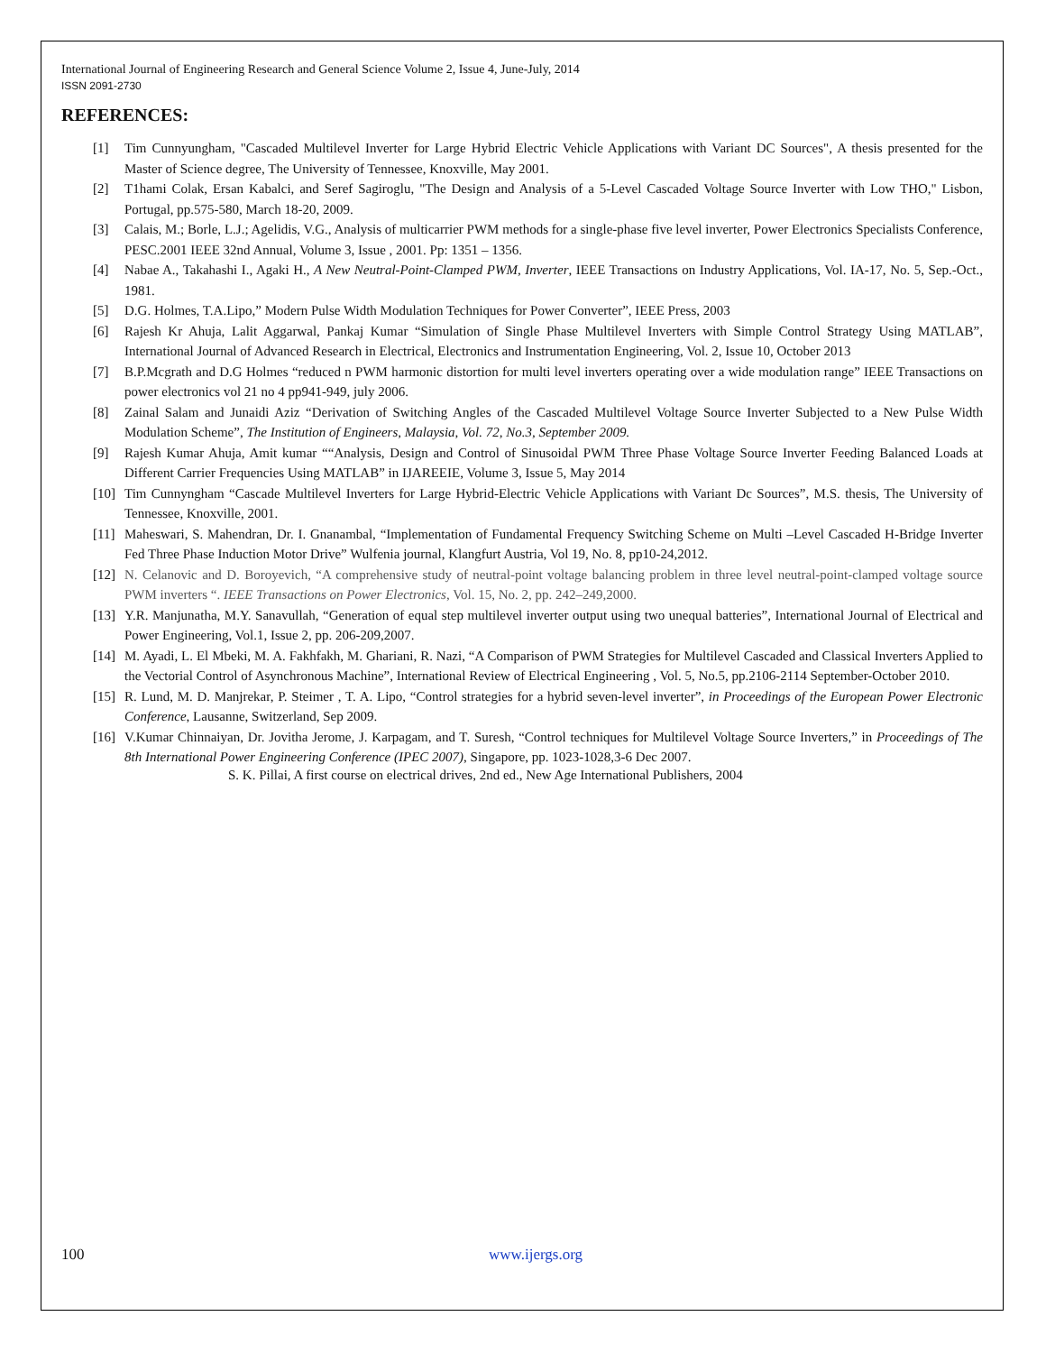International Journal of Engineering Research and General Science Volume 2, Issue 4, June-July, 2014
ISSN 2091-2730
REFERENCES:
[1] Tim Cunnyungham, "Cascaded Multilevel Inverter for Large Hybrid Electric Vehicle Applications with Variant DC Sources", A thesis presented for the Master of Science degree, The University of Tennessee, Knoxville, May 2001.
[2] T1hami Colak, Ersan Kabalci, and Seref Sagiroglu, "The Design and Analysis of a 5-Level Cascaded Voltage Source Inverter with Low THO," Lisbon, Portugal, pp.575-580, March 18-20, 2009.
[3] Calais, M.; Borle, L.J.; Agelidis, V.G., Analysis of multicarrier PWM methods for a single-phase five level inverter, Power Electronics Specialists Conference, PESC.2001 IEEE 32nd Annual, Volume 3, Issue , 2001. Pp: 1351 – 1356.
[4] Nabae A., Takahashi I., Agaki H., A New Neutral-Point-Clamped PWM, Inverter, IEEE Transactions on Industry Applications, Vol. IA-17, No. 5, Sep.-Oct., 1981.
[5] D.G. Holmes, T.A.Lipo,” Modern Pulse Width Modulation Techniques for Power Converter”, IEEE Press, 2003
[6] Rajesh Kr Ahuja, Lalit Aggarwal, Pankaj Kumar “Simulation of Single Phase Multilevel Inverters with Simple Control Strategy Using MATLAB”, International Journal of Advanced Research in Electrical, Electronics and Instrumentation Engineering, Vol. 2, Issue 10, October 2013
[7] B.P.Mcgrath and D.G Holmes “reduced n PWM harmonic distortion for multi level inverters operating over a wide modulation range” IEEE Transactions on power electronics vol 21 no 4 pp941-949, july 2006.
[8] Zainal Salam and Junaidi Aziz “Derivation of Switching Angles of the Cascaded Multilevel Voltage Source Inverter Subjected to a New Pulse Width Modulation Scheme”, The Institution of Engineers, Malaysia, Vol. 72, No.3, September 2009.
[9] Rajesh Kumar Ahuja, Amit kumar ““Analysis, Design and Control of Sinusoidal PWM Three Phase Voltage Source Inverter Feeding Balanced Loads at Different Carrier Frequencies Using MATLAB” in IJAREEIE, Volume 3, Issue 5, May 2014
[10] Tim Cunnyngham “Cascade Multilevel Inverters for Large Hybrid-Electric Vehicle Applications with Variant Dc Sources”, M.S. thesis, The University of Tennessee, Knoxville, 2001.
[11] Maheswari, S. Mahendran, Dr. I. Gnanambal, “Implementation of Fundamental Frequency Switching Scheme on Multi –Level Cascaded H-Bridge Inverter Fed Three Phase Induction Motor Drive” Wulfenia journal, Klangfurt Austria, Vol 19, No. 8, pp10-24,2012.
[12] N. Celanovic and D. Boroyevich, “A comprehensive study of neutral-point voltage balancing problem in three level neutral-point-clamped voltage source PWM inverters “. IEEE Transactions on Power Electronics, Vol. 15, No. 2, pp. 242–249,2000.
[13] Y.R. Manjunatha, M.Y. Sanavullah, “Generation of equal step multilevel inverter output using two unequal batteries”, International Journal of Electrical and Power Engineering, Vol.1, Issue 2, pp. 206-209,2007.
[14] M. Ayadi, L. El Mbeki, M. A. Fakhfakh, M. Ghariani, R. Nazi, “A Comparison of PWM Strategies for Multilevel Cascaded and Classical Inverters Applied to the Vectorial Control of Asynchronous Machine”, International Review of Electrical Engineering , Vol. 5, No.5, pp.2106-2114 September-October 2010.
[15] R. Lund, M. D. Manjrekar, P. Steimer , T. A. Lipo, “Control strategies for a hybrid seven-level inverter”, in Proceedings of the European Power Electronic Conference, Lausanne, Switzerland, Sep 2009.
[16] V.Kumar Chinnaiyan, Dr. Jovitha Jerome, J. Karpagam, and T. Suresh, “Control techniques for Multilevel Voltage Source Inverters,” in Proceedings of The 8th International Power Engineering Conference (IPEC 2007), Singapore, pp. 1023-1028,3-6 Dec 2007.
S. K. Pillai, A first course on electrical drives, 2nd ed., New Age International Publishers, 2004
100 www.ijergs.org